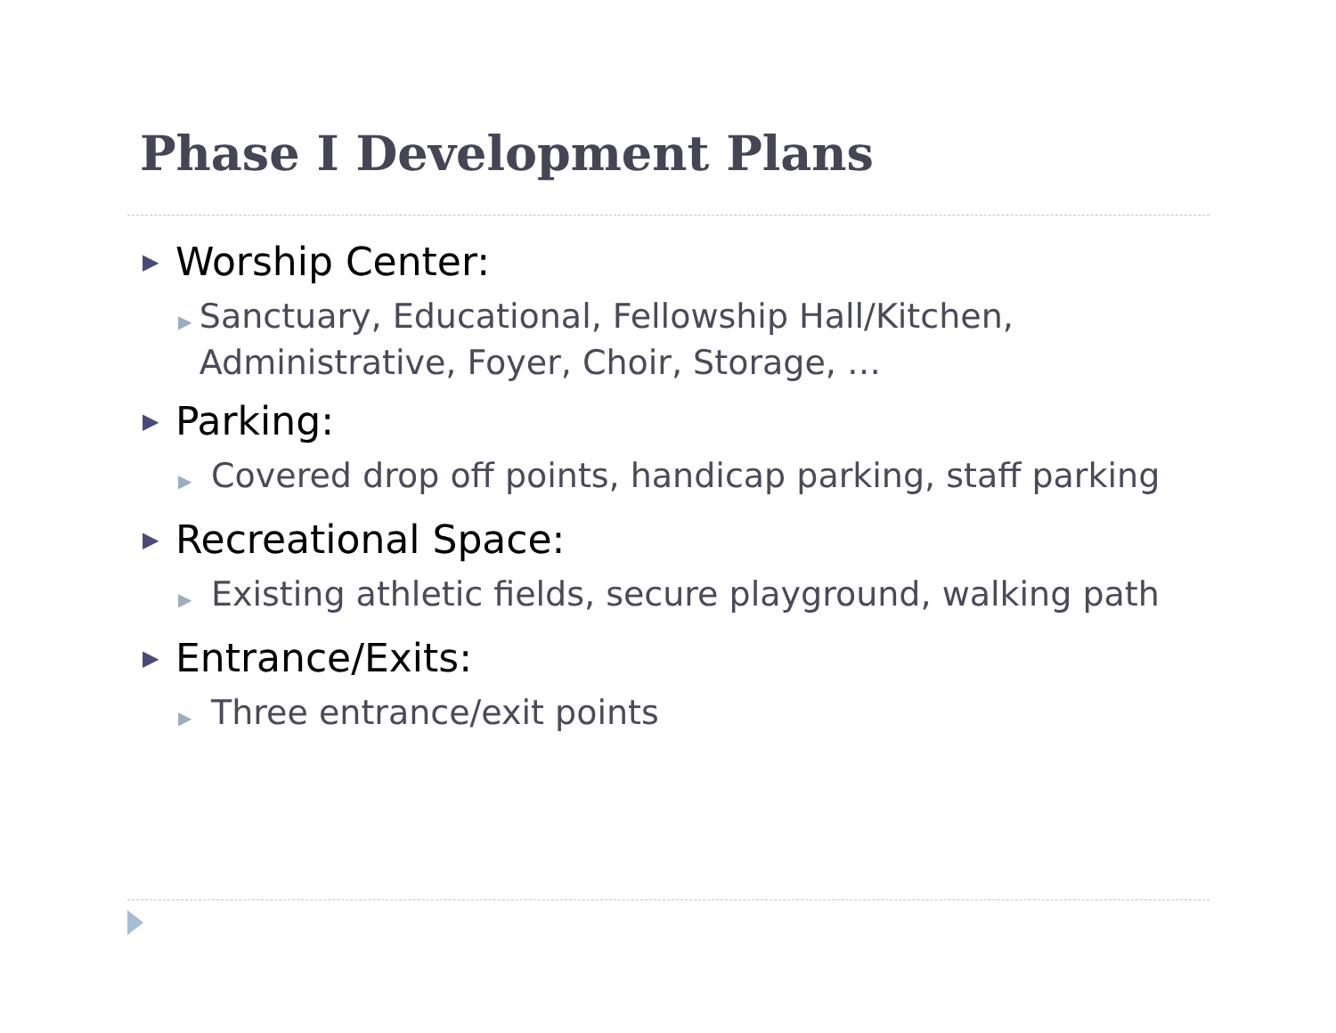Phase I Development Plans
▶ Worship Center:
▶ Sanctuary, Educational, Fellowship Hall/Kitchen, Administrative, Foyer, Choir, Storage, …
▶ Parking:
▶ Covered drop off points, handicap parking, staff parking
▶ Recreational Space:
▶ Existing athletic fields, secure playground, walking path
▶ Entrance/Exits:
▶ Three entrance/exit points